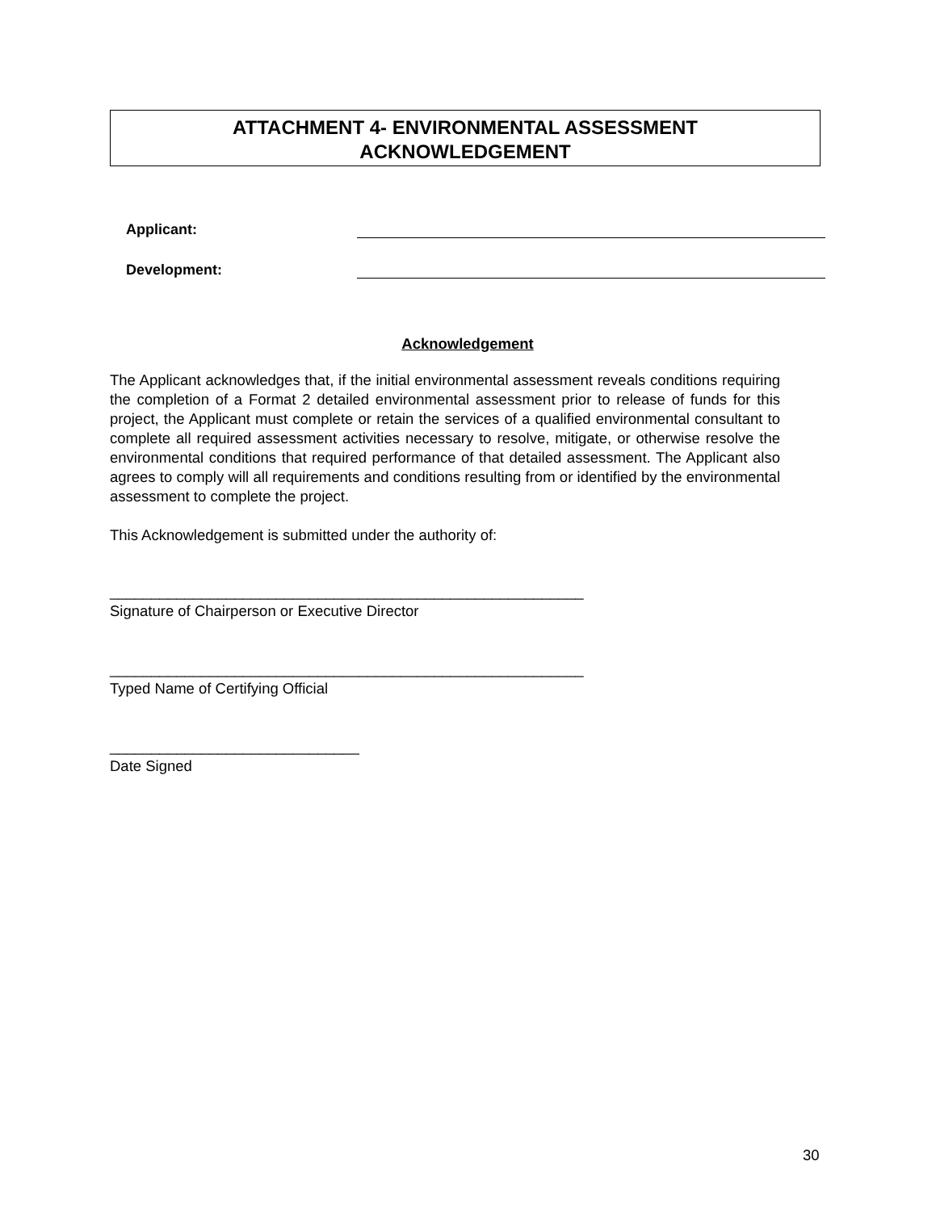ATTACHMENT 4- ENVIRONMENTAL ASSESSMENT
ACKNOWLEDGEMENT
Applicant:
Development:
Acknowledgement
The Applicant acknowledges that, if the initial environmental assessment reveals conditions requiring the completion of a Format 2 detailed environmental assessment prior to release of funds for this project, the Applicant must complete or retain the services of a qualified environmental consultant to complete all required assessment activities necessary to resolve, mitigate, or otherwise resolve the environmental conditions that required performance of that detailed assessment. The Applicant also agrees to comply will all requirements and conditions resulting from or identified by the environmental assessment to complete the project.
This Acknowledgement is submitted under the authority of:
_________________________________________________________
Signature of Chairperson or Executive Director
_________________________________________________________
Typed Name of Certifying Official
______________________________
Date Signed
30